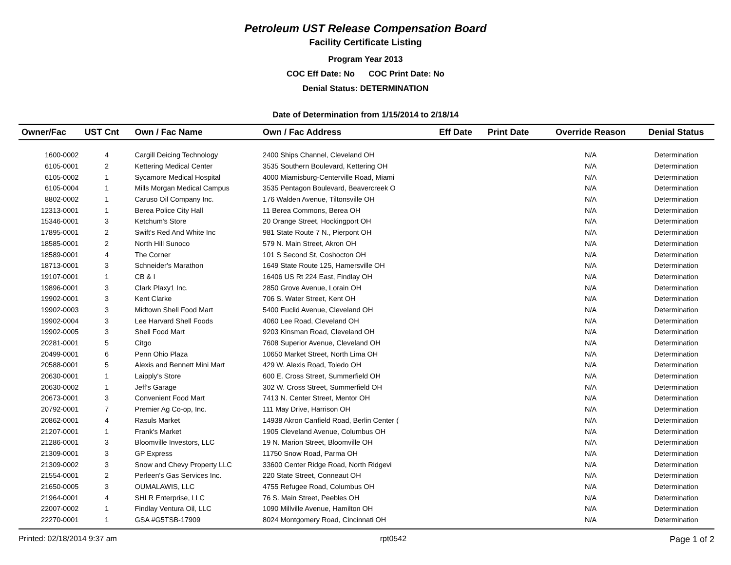Petroleum UST Release Compensation Board
Facility Certificate Listing
Program Year 2013
COC Eff Date: No COC Print Date: No
Denial Status: DETERMINATION
Date of Determination from 1/15/2014 to 2/18/14
| Owner/Fac | UST Cnt | Own / Fac Name | Own / Fac Address | Eff Date | Print Date | Override Reason | Denial Status |
| --- | --- | --- | --- | --- | --- | --- | --- |
| 1600-0002 | 4 | Cargill Deicing Technology | 2400 Ships Channel, Cleveland OH | | | N/A | Determination |
| 6105-0001 | 2 | Kettering Medical Center | 3535 Southern Boulevard, Kettering OH | | | N/A | Determination |
| 6105-0002 | 1 | Sycamore Medical Hospital | 4000 Miamisburg-Centerville Road, Miami | | | N/A | Determination |
| 6105-0004 | 1 | Mills Morgan Medical Campus | 3535 Pentagon Boulevard, Beavercreek O | | | N/A | Determination |
| 8802-0002 | 1 | Caruso Oil Company Inc. | 176 Walden Avenue, Tiltonsville OH | | | N/A | Determination |
| 12313-0001 | 1 | Berea Police City Hall | 11 Berea Commons, Berea OH | | | N/A | Determination |
| 15346-0001 | 3 | Ketchum's Store | 20 Orange Street, Hockingport OH | | | N/A | Determination |
| 17895-0001 | 2 | Swift's Red And White Inc | 981 State Route 7 N., Pierpont OH | | | N/A | Determination |
| 18585-0001 | 2 | North Hill Sunoco | 579 N. Main Street, Akron OH | | | N/A | Determination |
| 18589-0001 | 4 | The Corner | 101 S Second St, Coshocton OH | | | N/A | Determination |
| 18713-0001 | 3 | Schneider's Marathon | 1649 State Route 125, Hamersville OH | | | N/A | Determination |
| 19107-0001 | 1 | CB & I | 16406 US Rt 224 East, Findlay OH | | | N/A | Determination |
| 19896-0001 | 3 | Clark Plaxy1 Inc. | 2850 Grove Avenue, Lorain OH | | | N/A | Determination |
| 19902-0001 | 3 | Kent Clarke | 706 S. Water Street, Kent OH | | | N/A | Determination |
| 19902-0003 | 3 | Midtown Shell Food Mart | 5400 Euclid Avenue, Cleveland OH | | | N/A | Determination |
| 19902-0004 | 3 | Lee Harvard Shell Foods | 4060 Lee Road, Cleveland OH | | | N/A | Determination |
| 19902-0005 | 3 | Shell Food Mart | 9203 Kinsman Road, Cleveland OH | | | N/A | Determination |
| 20281-0001 | 5 | Citgo | 7608 Superior Avenue, Cleveland OH | | | N/A | Determination |
| 20499-0001 | 6 | Penn Ohio Plaza | 10650 Market Street, North Lima OH | | | N/A | Determination |
| 20588-0001 | 5 | Alexis and Bennett Mini Mart | 429 W. Alexis Road, Toledo OH | | | N/A | Determination |
| 20630-0001 | 1 | Laipply's Store | 600 E. Cross Street, Summerfield OH | | | N/A | Determination |
| 20630-0002 | 1 | Jeff's Garage | 302 W. Cross Street, Summerfield OH | | | N/A | Determination |
| 20673-0001 | 3 | Convenient Food Mart | 7413 N. Center Street, Mentor OH | | | N/A | Determination |
| 20792-0001 | 7 | Premier Ag Co-op, Inc. | 111 May Drive, Harrison OH | | | N/A | Determination |
| 20862-0001 | 4 | Rasuls Market | 14938 Akron Canfield Road, Berlin Center ( | | | N/A | Determination |
| 21207-0001 | 1 | Frank's Market | 1905 Cleveland Avenue, Columbus OH | | | N/A | Determination |
| 21286-0001 | 3 | Bloomville Investors, LLC | 19 N. Marion Street, Bloomville OH | | | N/A | Determination |
| 21309-0001 | 3 | GP Express | 11750 Snow Road, Parma OH | | | N/A | Determination |
| 21309-0002 | 3 | Snow and Chevy Property LLC | 33600 Center Ridge Road, North Ridgevi | | | N/A | Determination |
| 21554-0001 | 2 | Perleen's Gas Services Inc. | 220 State Street, Conneaut OH | | | N/A | Determination |
| 21650-0005 | 3 | OUMALAWIS, LLC | 4755 Refugee Road, Columbus OH | | | N/A | Determination |
| 21964-0001 | 4 | SHLR Enterprise, LLC | 76 S. Main Street, Peebles OH | | | N/A | Determination |
| 22007-0002 | 1 | Findlay Ventura Oil, LLC | 1090 Millville Avenue, Hamilton OH | | | N/A | Determination |
| 22270-0001 | 1 | GSA #G5TSB-17909 | 8024 Montgomery Road, Cincinnati OH | | | N/A | Determination |
Printed: 02/18/2014 9:37 am rpt0542 Page 1 of 2